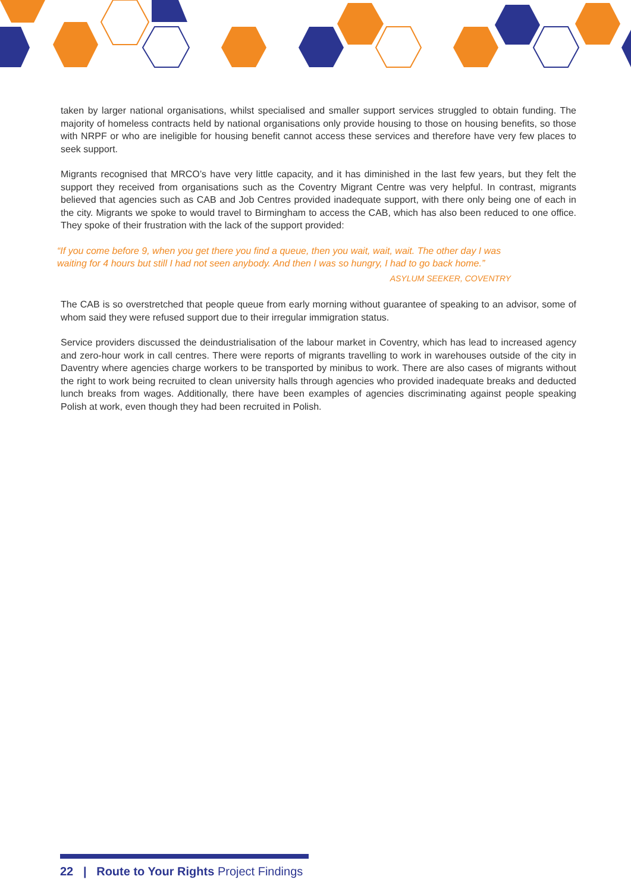taken by larger national organisations, whilst specialised and smaller support services struggled to obtain funding. The majority of homeless contracts held by national organisations only provide housing to those on housing benefits, so those with NRPF or who are ineligible for housing benefit cannot access these services and therefore have very few places to seek support.
Migrants recognised that MRCO’s have very little capacity, and it has diminished in the last few years, but they felt the support they received from organisations such as the Coventry Migrant Centre was very helpful. In contrast, migrants believed that agencies such as CAB and Job Centres provided inadequate support, with there only being one of each in the city. Migrants we spoke to would travel to Birmingham to access the CAB, which has also been reduced to one office. They spoke of their frustration with the lack of the support provided:
“If you come before 9, when you get there you find a queue, then you wait, wait, wait. The other day I was waiting for 4 hours but still I had not seen anybody. And then I was so hungry, I had to go back home.”
ASYLUM SEEKER, COVENTRY
The CAB is so overstretched that people queue from early morning without guarantee of speaking to an advisor, some of whom said they were refused support due to their irregular immigration status.
Service providers discussed the deindustrialisation of the labour market in Coventry, which has lead to increased agency and zero-hour work in call centres. There were reports of migrants travelling to work in warehouses outside of the city in Daventry where agencies charge workers to be transported by minibus to work. There are also cases of migrants without the right to work being recruited to clean university halls through agencies who provided inadequate breaks and deducted lunch breaks from wages. Additionally, there have been examples of agencies discriminating against people speaking Polish at work, even though they had been recruited in Polish.
22 | Route to Your Rights Project Findings